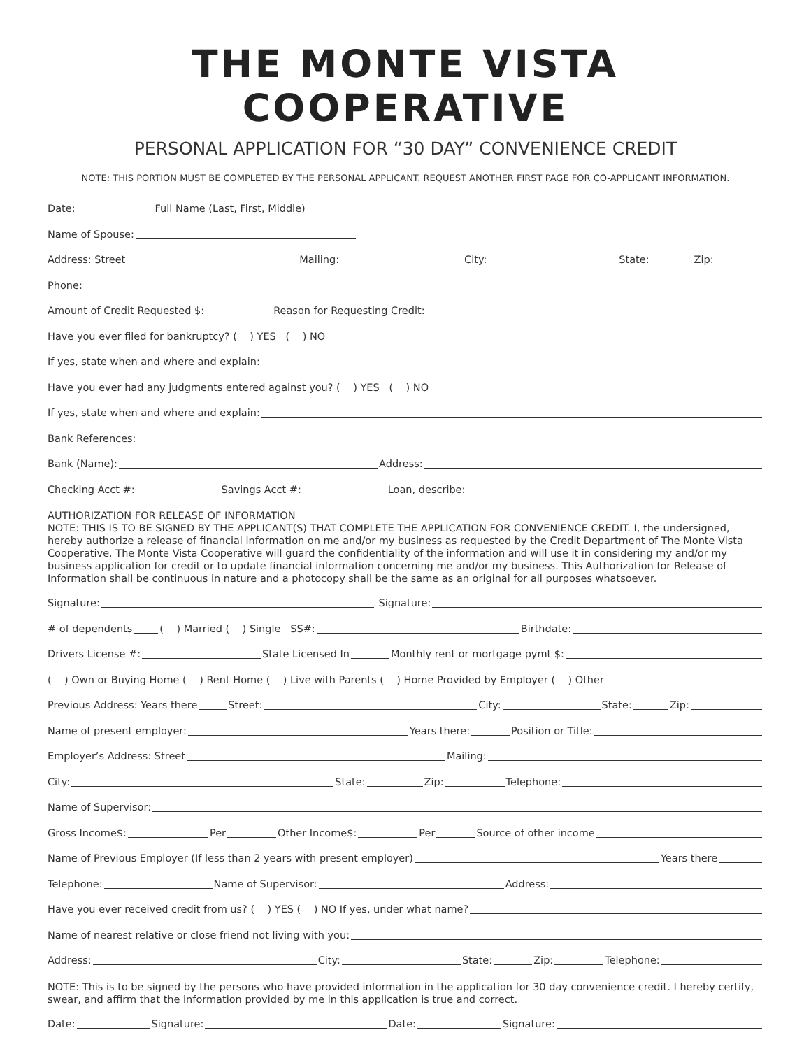THE MONTE VISTA COOPERATIVE
PERSONAL APPLICATION FOR “30 DAY” CONVENIENCE CREDIT
NOTE: THIS PORTION MUST BE COMPLETED BY THE PERSONAL APPLICANT. REQUEST ANOTHER FIRST PAGE FOR CO-APPLICANT INFORMATION.
Date: Full Name (Last, First, Middle)
Name of Spouse:
Address: Street Mailing: City: State: Zip:
Phone:
Amount of Credit Requested $: Reason for Requesting Credit:
Have you ever filed for bankruptcy? ( ) YES ( ) NO
If yes, state when and where and explain:
Have you ever had any judgments entered against you? ( ) YES ( ) NO
If yes, state when and where and explain:
Bank References:
Bank (Name): Address:
Checking Acct #: Savings Acct #: Loan, describe:
AUTHORIZATION FOR RELEASE OF INFORMATION
NOTE: THIS IS TO BE SIGNED BY THE APPLICANT(S) THAT COMPLETE THE APPLICATION FOR CONVENIENCE CREDIT. I, the undersigned, hereby authorize a release of financial information on me and/or my business as requested by the Credit Department of The Monte Vista Cooperative. The Monte Vista Cooperative will guard the confidentiality of the information and will use it in considering my and/or my business application for credit or to update financial information concerning me and/or my business. This Authorization for Release of Information shall be continuous in nature and a photocopy shall be the same as an original for all purposes whatsoever.
Signature: Signature:
# of dependents ( ) Married ( ) Single SS#: Birthdate:
Drivers License #: State Licensed In Monthly rent or mortgage pymt $:
( ) Own or Buying Home ( ) Rent Home ( ) Live with Parents ( ) Home Provided by Employer ( ) Other
Previous Address: Years there Street: City: State: Zip:
Name of present employer: Years there: Position or Title:
Employer’s Address: Street Mailing:
City: State: Zip: Telephone:
Name of Supervisor:
Gross Income$: Per Other Income$: Per Source of other income
Name of Previous Employer (If less than 2 years with present employer) Years there
Telephone: Name of Supervisor: Address:
Have you ever received credit from us? ( ) YES ( ) NO If yes, under what name?
Name of nearest relative or close friend not living with you:
Address: City: State: Zip: Telephone:
NOTE: This is to be signed by the persons who have provided information in the application for 30 day convenience credit. I hereby certify, swear, and affirm that the information provided by me in this application is true and correct.
Date: Signature: Date: Signature: